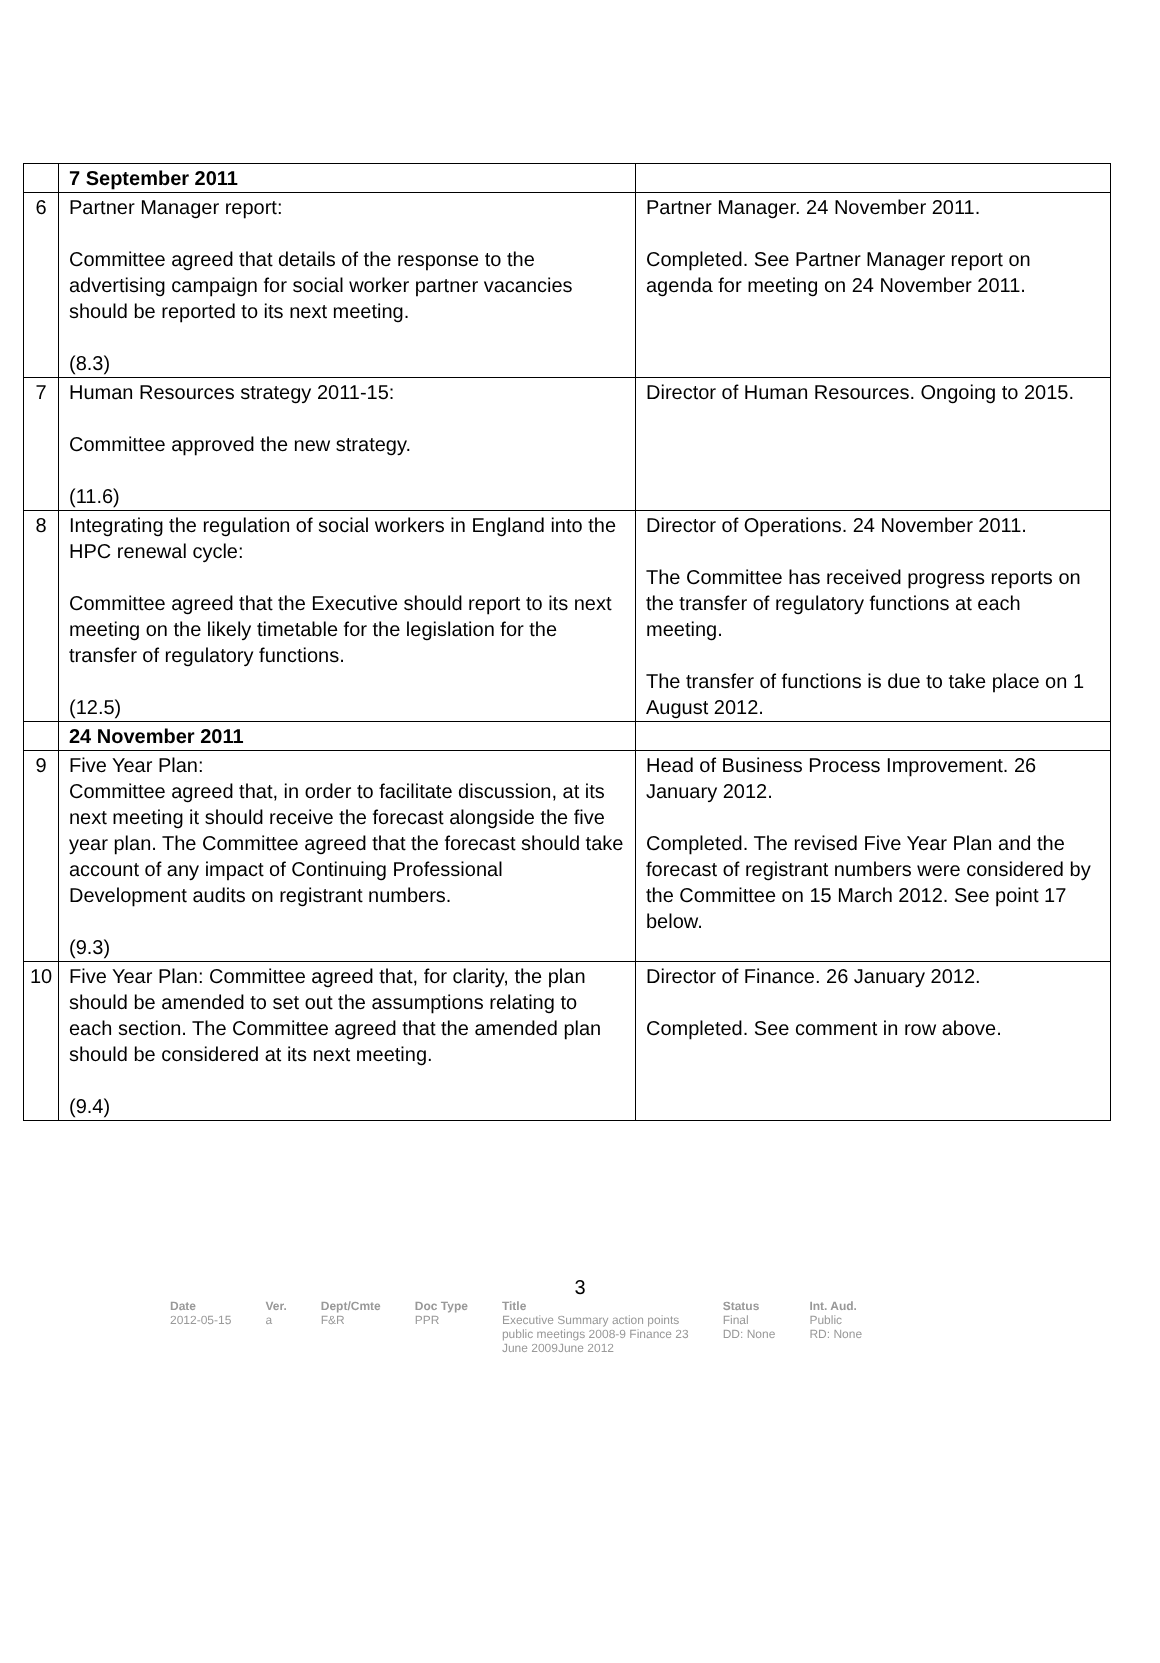| | 7 September 2011 | |
| 6 | Partner Manager report: Committee agreed that details of the response to the advertising campaign for social worker partner vacancies should be reported to its next meeting. (8.3) | Partner Manager. 24 November 2011. Completed. See Partner Manager report on agenda for meeting on 24 November 2011. |
| 7 | Human Resources strategy 2011-15: Committee approved the new strategy. (11.6) | Director of Human Resources. Ongoing to 2015. |
| 8 | Integrating the regulation of social workers in England into the HPC renewal cycle: Committee agreed that the Executive should report to its next meeting on the likely timetable for the legislation for the transfer of regulatory functions. (12.5) | Director of Operations. 24 November 2011. The Committee has received progress reports on the transfer of regulatory functions at each meeting. The transfer of functions is due to take place on 1 August 2012. |
| | 24 November 2011 | |
| 9 | Five Year Plan: Committee agreed that, in order to facilitate discussion, at its next meeting it should receive the forecast alongside the five year plan. The Committee agreed that the forecast should take account of any impact of Continuing Professional Development audits on registrant numbers. (9.3) | Head of Business Process Improvement. 26 January 2012. Completed. The revised Five Year Plan and the forecast of registrant numbers were considered by the Committee on 15 March 2012. See point 17 below. |
| 10 | Five Year Plan: Committee agreed that, for clarity, the plan should be amended to set out the assumptions relating to each section. The Committee agreed that the amended plan should be considered at its next meeting. (9.4) | Director of Finance. 26 January 2012. Completed. See comment in row above. |
3
| Date | Ver. | Dept/Cmte | Doc Type | Title | Status | Int. Aud. |
| --- | --- | --- | --- | --- | --- | --- |
| 2012-05-15 | a | F&R | PPR | Executive Summary action points public meetings 2008-9 Finance 23 June 2009June 2012 | Final DD: None | Public RD: None |